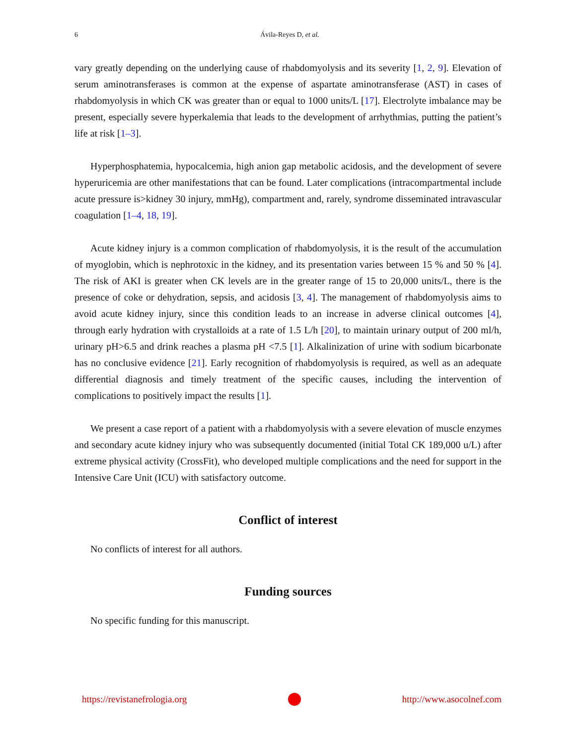6
Ávila-Reyes D, et al.
vary greatly depending on the underlying cause of rhabdomyolysis and its severity [1, 2, 9]. Elevation of serum aminotransferases is common at the expense of aspartate aminotransferase (AST) in cases of rhabdomyolysis in which CK was greater than or equal to 1000 units/L [17]. Electrolyte imbalance may be present, especially severe hyperkalemia that leads to the development of arrhythmias, putting the patient’s life at risk [1–3].
Hyperphosphatemia, hypocalcemia, high anion gap metabolic acidosis, and the development of severe hyperuricemia are other manifestations that can be found. Later complications (intracompartmental include acute pressure is>kidney 30 injury, mmHg), compartment and, rarely, syndrome disseminated intravascular coagulation [1–4, 18, 19].
Acute kidney injury is a common complication of rhabdomyolysis, it is the result of the accumulation of myoglobin, which is nephrotoxic in the kidney, and its presentation varies between 15 % and 50 % [4]. The risk of AKI is greater when CK levels are in the greater range of 15 to 20,000 units/L, there is the presence of coke or dehydration, sepsis, and acidosis [3, 4]. The management of rhabdomyolysis aims to avoid acute kidney injury, since this condition leads to an increase in adverse clinical outcomes [4], through early hydration with crystalloids at a rate of 1.5 L/h [20], to maintain urinary output of 200 ml/h, urinary pH>6.5 and drink reaches a plasma pH <7.5 [1]. Alkalinization of urine with sodium bicarbonate has no conclusive evidence [21]. Early recognition of rhabdomyolysis is required, as well as an adequate differential diagnosis and timely treatment of the specific causes, including the intervention of complications to positively impact the results [1].
We present a case report of a patient with a rhabdomyolysis with a severe elevation of muscle enzymes and secondary acute kidney injury who was subsequently documented (initial Total CK 189,000 u/L) after extreme physical activity (CrossFit), who developed multiple complications and the need for support in the Intensive Care Unit (ICU) with satisfactory outcome.
Conflict of interest
No conflicts of interest for all authors.
Funding sources
No specific funding for this manuscript.
https://revistanefrologia.org http://www.asocolnef.com